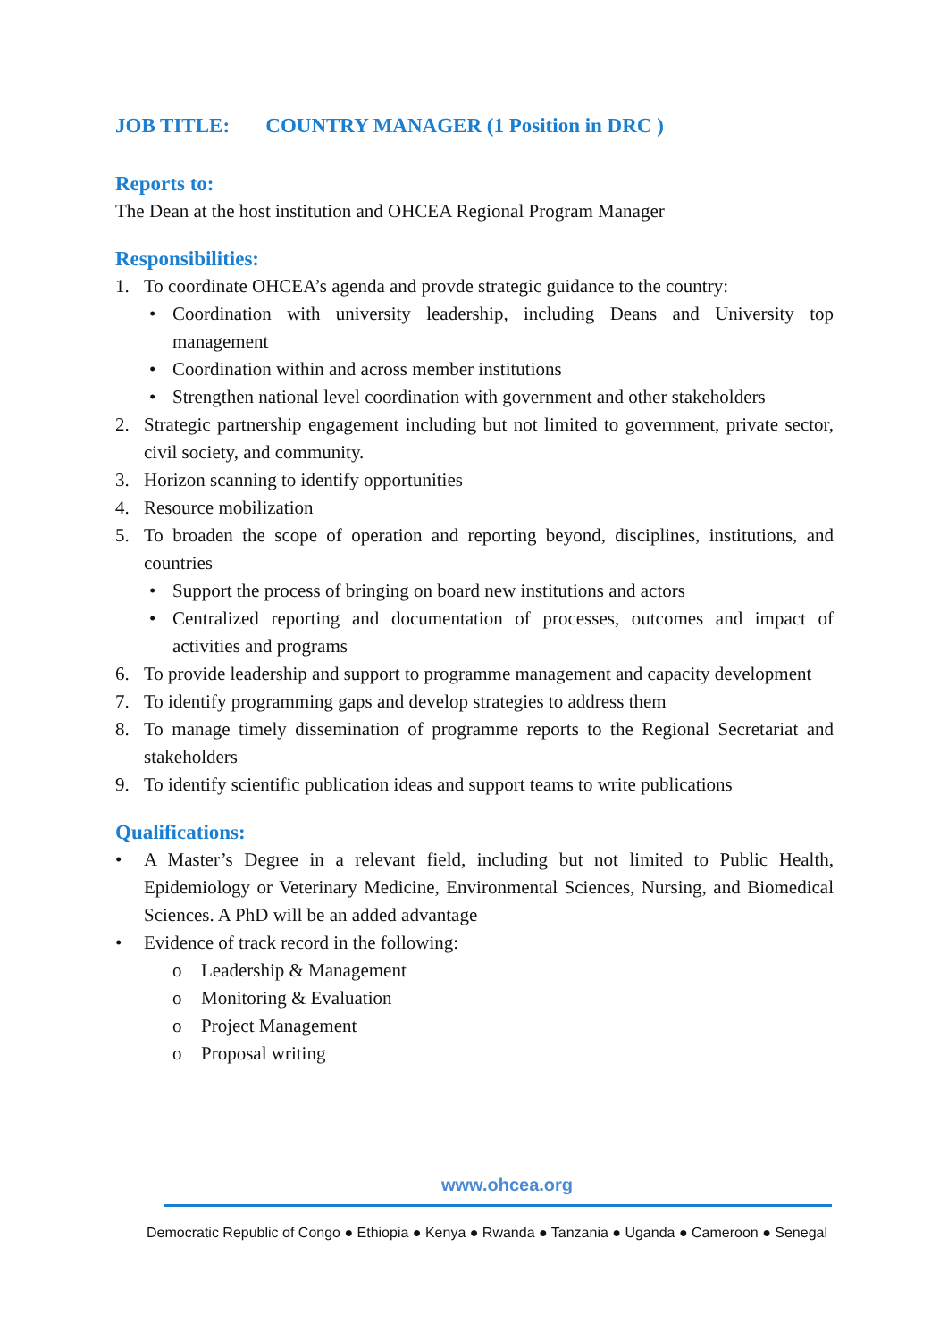JOB TITLE: COUNTRY MANAGER (1 Position in DRC )
Reports to:
The Dean at the host institution and OHCEA Regional Program Manager
Responsibilities:
1. To coordinate OHCEA’s agenda and provde strategic guidance to the country:
• Coordination with university leadership, including Deans and University top management
• Coordination within and across member institutions
• Strengthen national level coordination with government and other stakeholders
2. Strategic partnership engagement including but not limited to government, private sector, civil society, and community.
3. Horizon scanning to identify opportunities
4. Resource mobilization
5. To broaden the scope of operation and reporting beyond, disciplines, institutions, and countries
• Support the process of bringing on board new institutions and actors
• Centralized reporting and documentation of processes, outcomes and impact of activities and programs
6. To provide leadership and support to programme management and capacity development
7. To identify programming gaps and develop strategies to address them
8. To manage timely dissemination of programme reports to the Regional Secretariat and stakeholders
9. To identify scientific publication ideas and support teams to write publications
Qualifications:
• A Master’s Degree in a relevant field, including but not limited to Public Health, Epidemiology or Veterinary Medicine, Environmental Sciences, Nursing, and Biomedical Sciences. A PhD will be an added advantage
• Evidence of track record in the following:
o Leadership & Management
o Monitoring & Evaluation
o Project Management
o Proposal writing
www.ohcea.org
Democratic Republic of Congo ● Ethiopia ● Kenya ● Rwanda ● Tanzania ● Uganda ● Cameroon ● Senegal